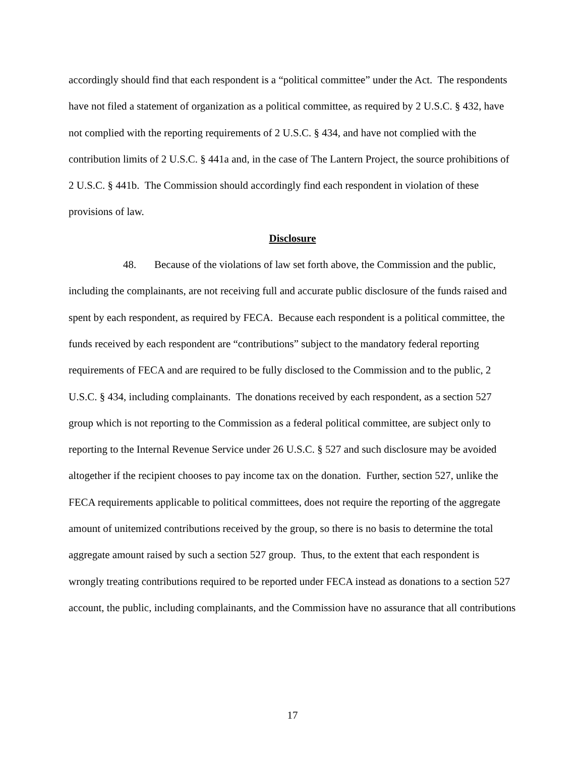accordingly should find that each respondent is a “political committee” under the Act. The respondents have not filed a statement of organization as a political committee, as required by 2 U.S.C. § 432, have not complied with the reporting requirements of 2 U.S.C. § 434, and have not complied with the contribution limits of 2 U.S.C. § 441a and, in the case of The Lantern Project, the source prohibitions of 2 U.S.C. § 441b. The Commission should accordingly find each respondent in violation of these provisions of law.
Disclosure
48. Because of the violations of law set forth above, the Commission and the public, including the complainants, are not receiving full and accurate public disclosure of the funds raised and spent by each respondent, as required by FECA. Because each respondent is a political committee, the funds received by each respondent are “contributions” subject to the mandatory federal reporting requirements of FECA and are required to be fully disclosed to the Commission and to the public, 2 U.S.C. § 434, including complainants. The donations received by each respondent, as a section 527 group which is not reporting to the Commission as a federal political committee, are subject only to reporting to the Internal Revenue Service under 26 U.S.C. § 527 and such disclosure may be avoided altogether if the recipient chooses to pay income tax on the donation. Further, section 527, unlike the FECA requirements applicable to political committees, does not require the reporting of the aggregate amount of unitemized contributions received by the group, so there is no basis to determine the total aggregate amount raised by such a section 527 group. Thus, to the extent that each respondent is wrongly treating contributions required to be reported under FECA instead as donations to a section 527 account, the public, including complainants, and the Commission have no assurance that all contributions
17